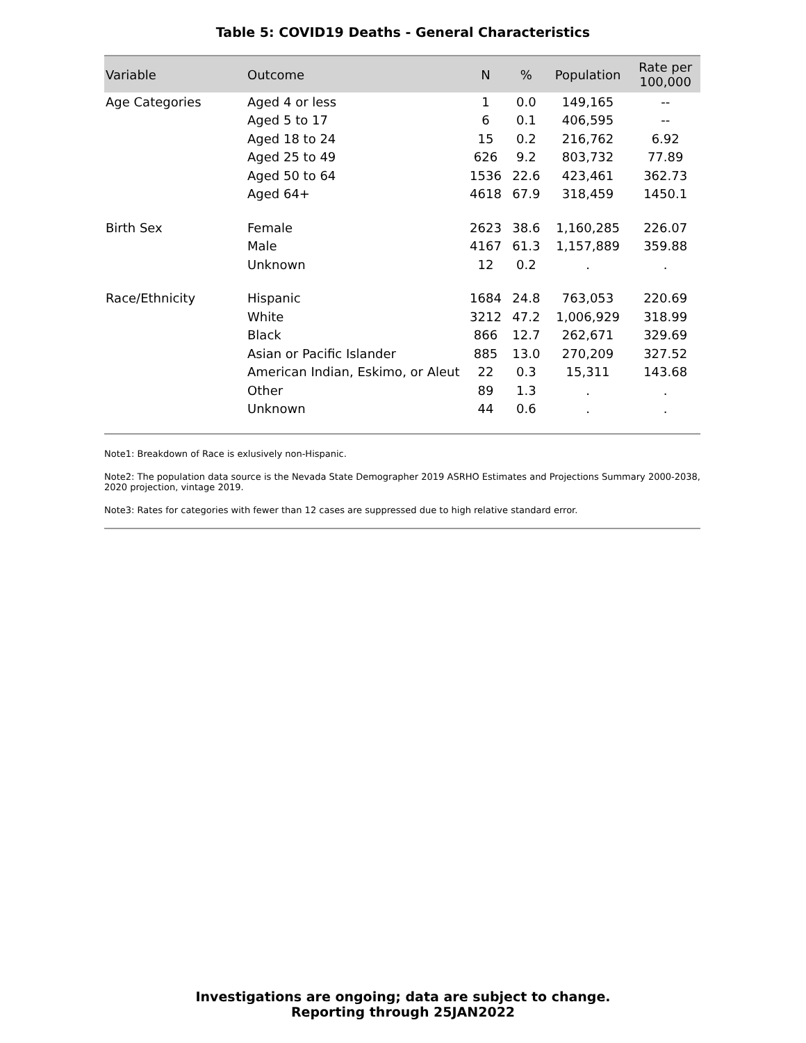Table 5: COVID19 Deaths - General Characteristics
| Variable | Outcome | N | % | Population | Rate per 100,000 |
| --- | --- | --- | --- | --- | --- |
| Age Categories | Aged 4 or less | 1 | 0.0 | 149,165 | -- |
| | Aged 5 to 17 | 6 | 0.1 | 406,595 | -- |
| | Aged 18 to 24 | 15 | 0.2 | 216,762 | 6.92 |
| | Aged 25 to 49 | 626 | 9.2 | 803,732 | 77.89 |
| | Aged 50 to 64 | 1536 | 22.6 | 423,461 | 362.73 |
| | Aged 64+ | 4618 | 67.9 | 318,459 | 1450.1 |
| Birth Sex | Female | 2623 | 38.6 | 1,160,285 | 226.07 |
| | Male | 4167 | 61.3 | 1,157,889 | 359.88 |
| | Unknown | 12 | 0.2 | . | . |
| Race/Ethnicity | Hispanic | 1684 | 24.8 | 763,053 | 220.69 |
| | White | 3212 | 47.2 | 1,006,929 | 318.99 |
| | Black | 866 | 12.7 | 262,671 | 329.69 |
| | Asian or Pacific Islander | 885 | 13.0 | 270,209 | 327.52 |
| | American Indian, Eskimo, or Aleut | 22 | 0.3 | 15,311 | 143.68 |
| | Other | 89 | 1.3 | . | . |
| | Unknown | 44 | 0.6 | . | . |
Note1: Breakdown of Race is exlusively non-Hispanic.
Note2: The population data source is the Nevada State Demographer 2019 ASRHO Estimates and Projections Summary 2000-2038, 2020 projection, vintage 2019.
Note3: Rates for categories with fewer than 12 cases are suppressed due to high relative standard error.
Investigations are ongoing; data are subject to change.
Reporting through 25JAN2022